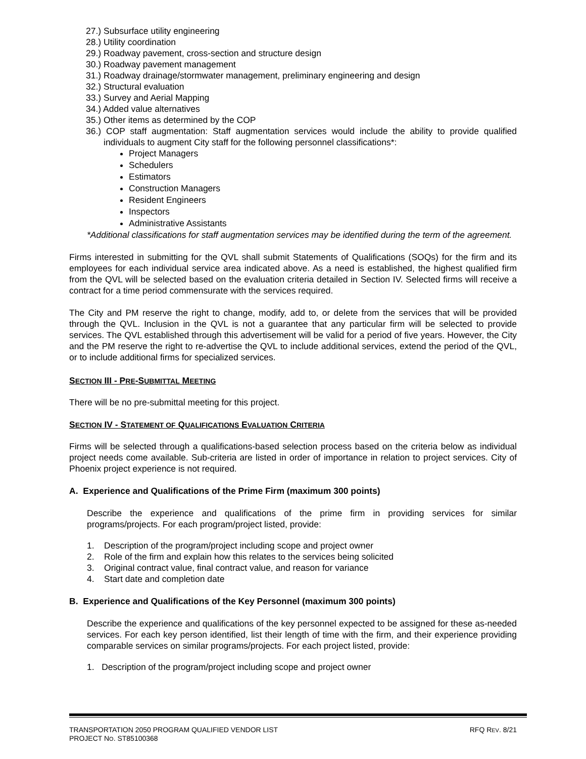27.) Subsurface utility engineering
28.) Utility coordination
29.) Roadway pavement, cross-section and structure design
30.) Roadway pavement management
31.) Roadway drainage/stormwater management, preliminary engineering and design
32.) Structural evaluation
33.) Survey and Aerial Mapping
34.) Added value alternatives
35.) Other items as determined by the COP
36.) COP staff augmentation: Staff augmentation services would include the ability to provide qualified individuals to augment City staff for the following personnel classifications*:
Project Managers
Schedulers
Estimators
Construction Managers
Resident Engineers
Inspectors
Administrative Assistants
*Additional classifications for staff augmentation services may be identified during the term of the agreement.
Firms interested in submitting for the QVL shall submit Statements of Qualifications (SOQs) for the firm and its employees for each individual service area indicated above. As a need is established, the highest qualified firm from the QVL will be selected based on the evaluation criteria detailed in Section IV. Selected firms will receive a contract for a time period commensurate with the services required.
The City and PM reserve the right to change, modify, add to, or delete from the services that will be provided through the QVL. Inclusion in the QVL is not a guarantee that any particular firm will be selected to provide services. The QVL established through this advertisement will be valid for a period of five years. However, the City and the PM reserve the right to re-advertise the QVL to include additional services, extend the period of the QVL, or to include additional firms for specialized services.
SECTION III - PRE-SUBMITTAL MEETING
There will be no pre-submittal meeting for this project.
SECTION IV - STATEMENT OF QUALIFICATIONS EVALUATION CRITERIA
Firms will be selected through a qualifications-based selection process based on the criteria below as individual project needs come available. Sub-criteria are listed in order of importance in relation to project services. City of Phoenix project experience is not required.
A. Experience and Qualifications of the Prime Firm (maximum 300 points)
Describe the experience and qualifications of the prime firm in providing services for similar programs/projects. For each program/project listed, provide:
1. Description of the program/project including scope and project owner
2. Role of the firm and explain how this relates to the services being solicited
3. Original contract value, final contract value, and reason for variance
4. Start date and completion date
B. Experience and Qualifications of the Key Personnel (maximum 300 points)
Describe the experience and qualifications of the key personnel expected to be assigned for these as-needed services. For each key person identified, list their length of time with the firm, and their experience providing comparable services on similar programs/projects. For each project listed, provide:
1. Description of the program/project including scope and project owner
TRANSPORTATION 2050 PROGRAM QUALIFIED VENDOR LIST
PROJECT NO. ST85100368
RFQ REV. 8/21